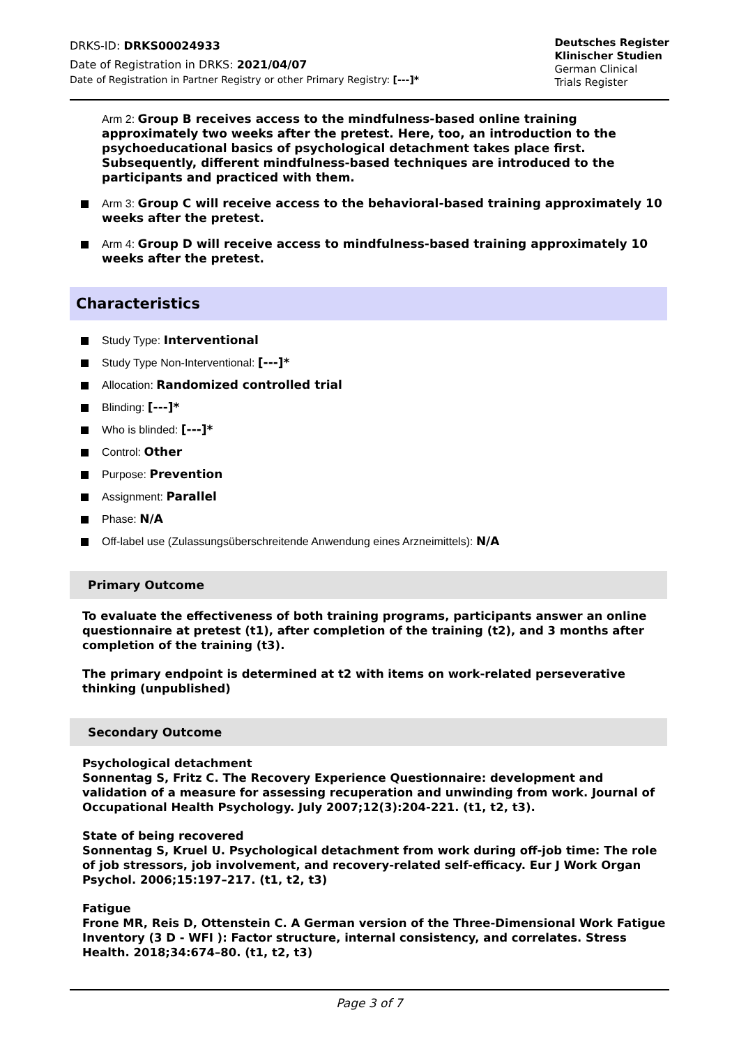DRKS-ID: DRKS00024933
Date of Registration in DRKS: 2021/04/07
Date of Registration in Partner Registry or other Primary Registry: [---]*
Deutsches Register
Klinischer Studien
German Clinical
Trials Register
Arm 2: Group B receives access to the mindfulness-based online training approximately two weeks after the pretest. Here, too, an introduction to the psychoeducational basics of psychological detachment takes place first. Subsequently, different mindfulness-based techniques are introduced to the participants and practiced with them.
Arm 3: Group C will receive access to the behavioral-based training approximately 10 weeks after the pretest.
Arm 4: Group D will receive access to mindfulness-based training approximately 10 weeks after the pretest.
Characteristics
Study Type: Interventional
Study Type Non-Interventional: [---]*
Allocation: Randomized controlled trial
Blinding: [---]*
Who is blinded: [---]*
Control: Other
Purpose: Prevention
Assignment: Parallel
Phase: N/A
Off-label use (Zulassungsüberschreitende Anwendung eines Arzneimittels): N/A
Primary Outcome
To evaluate the effectiveness of both training programs, participants answer an online questionnaire at pretest (t1), after completion of the training (t2), and 3 months after completion of the training (t3).
The primary endpoint is determined at t2 with items on work-related perseverative thinking (unpublished)
Secondary Outcome
Psychological detachment
Sonnentag S, Fritz C. The Recovery Experience Questionnaire: development and validation of a measure for assessing recuperation and unwinding from work. Journal of Occupational Health Psychology. July 2007;12(3):204-221. (t1, t2, t3).
State of being recovered
Sonnentag S, Kruel U. Psychological detachment from work during off-job time: The role of job stressors, job involvement, and recovery-related self-efficacy. Eur J Work Organ Psychol. 2006;15:197–217. (t1, t2, t3)
Fatigue
Frone MR, Reis D, Ottenstein C. A German version of the Three-Dimensional Work Fatigue Inventory (3 D - WFI ): Factor structure, internal consistency, and correlates. Stress Health. 2018;34:674–80. (t1, t2, t3)
Page 3 of 7